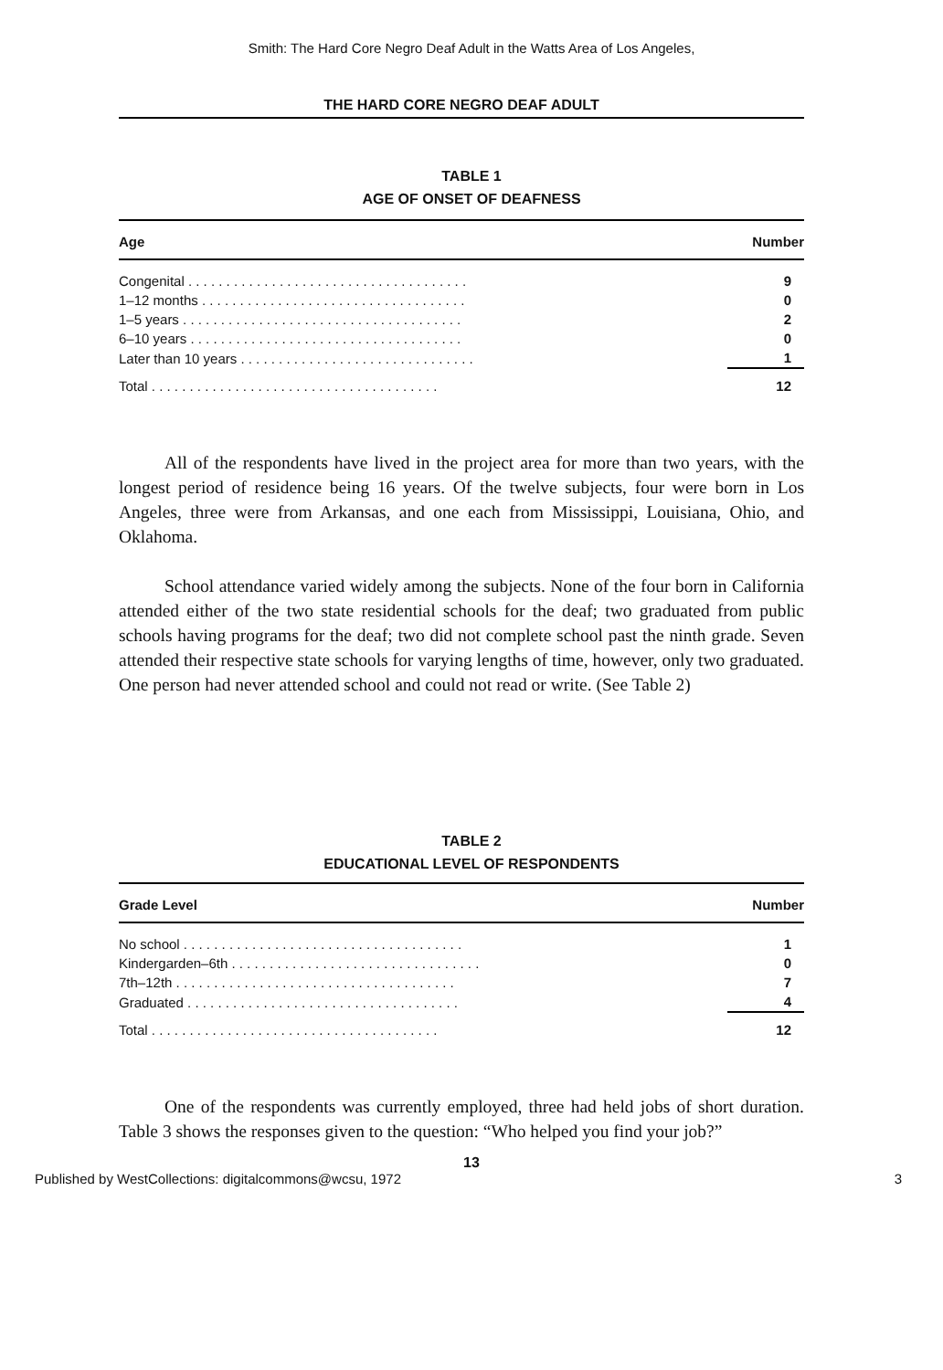Smith: The Hard Core Negro Deaf Adult in the Watts Area of Los Angeles,
THE HARD CORE NEGRO DEAF ADULT
TABLE 1
AGE OF ONSET OF DEAFNESS
| Age | Number |
| --- | --- |
| Congenital . . . . . . . . . . . . . . . . . . . . . . . . . . . . . . . . . . . . . | 9 |
| 1–12 months . . . . . . . . . . . . . . . . . . . . . . . . . . . . . . . . . . . | 0 |
| 1–5 years . . . . . . . . . . . . . . . . . . . . . . . . . . . . . . . . . . . . . | 2 |
| 6–10 years . . . . . . . . . . . . . . . . . . . . . . . . . . . . . . . . . . . . | 0 |
| Later than 10 years . . . . . . . . . . . . . . . . . . . . . . . . . . . . . . . | 1 |
| Total . . . . . . . . . . . . . . . . . . . . . . . . . . . . . . . . . . . . . . | 12 |
All of the respondents have lived in the project area for more than two years, with the longest period of residence being 16 years. Of the twelve subjects, four were born in Los Angeles, three were from Arkansas, and one each from Mississippi, Louisiana, Ohio, and Oklahoma.
School attendance varied widely among the subjects. None of the four born in California attended either of the two state residential schools for the deaf; two graduated from public schools having programs for the deaf; two did not complete school past the ninth grade. Seven attended their respective state schools for varying lengths of time, however, only two graduated. One person had never attended school and could not read or write. (See Table 2)
TABLE 2
EDUCATIONAL LEVEL OF RESPONDENTS
| Grade Level | Number |
| --- | --- |
| No school . . . . . . . . . . . . . . . . . . . . . . . . . . . . . . . . . . . . . | 1 |
| Kindergarden–6th . . . . . . . . . . . . . . . . . . . . . . . . . . . . . . . . . | 0 |
| 7th–12th . . . . . . . . . . . . . . . . . . . . . . . . . . . . . . . . . . . . . | 7 |
| Graduated . . . . . . . . . . . . . . . . . . . . . . . . . . . . . . . . . . . . | 4 |
| Total . . . . . . . . . . . . . . . . . . . . . . . . . . . . . . . . . . . . . . | 12 |
One of the respondents was currently employed, three had held jobs of short duration. Table 3 shows the responses given to the question: “Who helped you find your job?”
13
Published by WestCollections: digitalcommons@wcsu, 1972 3